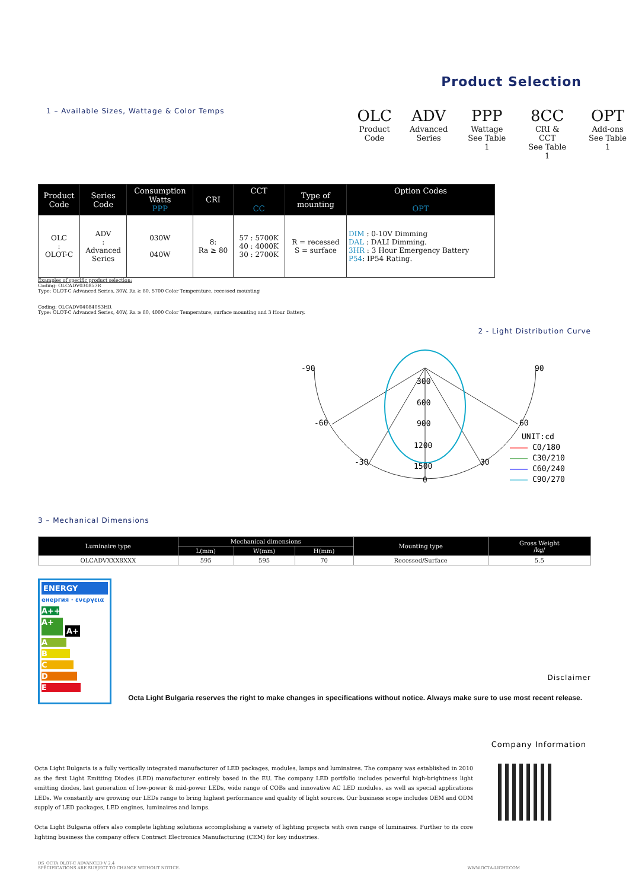Product Selection
1 – Available Sizes, Wattage & Color Temps
OLC
Product
Code
ADV
Advanced
Series
PPP
Wattage
See Table 1
8CC
CRI & CCT
See Table 1
OPT
Add-ons
See Table 1
| Product Code | Series Code | Consumption Watts PPP | CRI | CCT CC | Type of mounting | Option Codes OPT |
| --- | --- | --- | --- | --- | --- | --- |
| OLC : OLOT-C | ADV : Advanced Series | 030W 040W | 8: Ra ≥ 80 | 57 : 5700K 40 : 4000K 30 : 2700K | R = recessed S = surface | DIM : 0-10V Dimming DAL : DALI Dimming. 3HR : 3 Hour Emergency Battery P54 : IP54 Rating. |
Examples of specific product selection:
Coding: OLCADV030857R
Type: OLOT-C Advanced Series, 30W, Ra ≥ 80, 5700 Color Temperature, recessed mounting
Coding: OLCADV040840S3HR
Type: OLOT-C Advanced Series, 40W, Ra ≥ 80, 4000 Color Temperature, surface mounting and 3 Hour Battery.
2 - Light Distribution Curve
-90
90
-60
60
-30
30
0
300
600
900
1200
1500
UNIT:cd
C0/180
C30/210
C60/240
C90/270
3 – Mechanical Dimensions
| Luminaire type | Mechanical dimensions | | | Mounting type | Gross Weight /kg/ |
| --- | --- | --- | --- | --- | --- |
| | L(mm) | W(mm) | H(mm) | | |
| OLCADVXXX8XXX | 595 | 595 | 70 | Recessed/Surface | 5.5 |
ENERGY
енергия · ενεργεια
A++
A+ A+
A
B
C
D
E
Disclaimer
Octa Light Bulgaria reserves the right to make changes in specifications without notice. Always make sure to use most recent release.
Company Information
Octa Light Bulgaria is a fully vertically integrated manufacturer of LED packages, modules, lamps and luminaires. The company was established in 2010 as the first Light Emitting Diodes (LED) manufacturer entirely based in the EU. The company LED portfolio includes powerful high-brightness light emitting diodes, last generation of low-power & mid-power LEDs, wide range of COBs and innovative AC LED modules, as well as special applications LEDs. We constantly are growing our LEDs range to bring highest performance and quality of light sources. Our business scope includes OEM and ODM supply of LED packages, LED engines, luminaires and lamps.
Octa Light Bulgaria offers also complete lighting solutions accomplishing a variety of lighting projects with own range of luminaires. Further to its core lighting business the company offers Contract Electronics Manufacturing (CEM) for key industries.
DS_OCTA OLOT-C ADVANCED V 2.4
SPECIFICATIONS ARE SUBJECT TO CHANGE WITHOUT NOTICE.
WWW.OCTA-LIGHT.COM